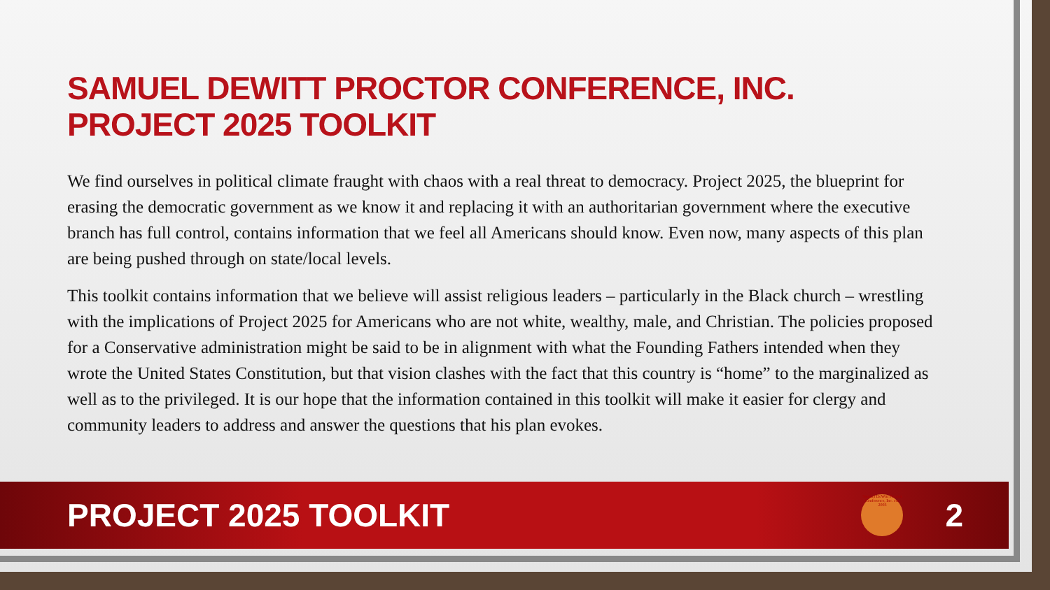SAMUEL DEWITT PROCTOR CONFERENCE, INC.
PROJECT 2025 TOOLKIT
We find ourselves in political climate fraught with chaos with a real threat to democracy. Project 2025, the blueprint for erasing the democratic government as we know it and replacing it with an authoritarian government where the executive branch has full control, contains information that we feel all Americans should know. Even now, many aspects of this plan are being pushed through on state/local levels.
This toolkit contains information that we believe will assist religious leaders – particularly in the Black church – wrestling with the implications of Project 2025 for Americans who are not white, wealthy, male, and Christian. The policies proposed for a Conservative administration might be said to be in alignment with what the Founding Fathers intended when they wrote the United States Constitution, but that vision clashes with the fact that this country is “home” to the marginalized as well as to the privileged. It is our hope that the information contained in this toolkit will make it easier for clergy and community leaders to address and answer the questions that his plan evokes.
PROJECT 2025 TOOLKIT
Samuel DeWitt Proctor Conference, Inc. est. 2003
2